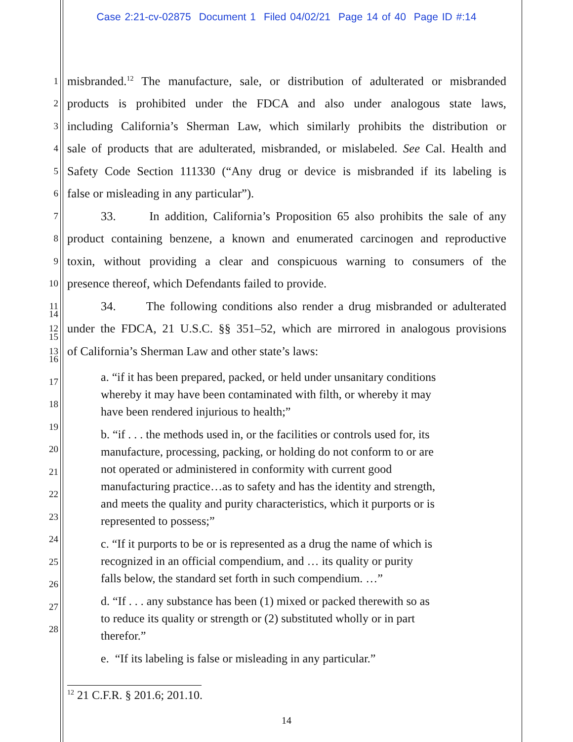Case 2:21-cv-02875 Document 1 Filed 04/02/21 Page 14 of 40 Page ID #:14
1
misbranded.<sup>12</sup> The manufacture, sale, or distribution of adulterated or misbranded
2
products is prohibited under the FDCA and also under analogous state laws,
3
including California’s Sherman Law, which similarly prohibits the distribution or
4
sale of products that are adulterated, misbranded, or mislabeled. See Cal. Health and
5
Safety Code Section 111330 (“Any drug or device is misbranded if its labeling is
6
false or misleading in any particular”).
7
33. In addition, California’s Proposition 65 also prohibits the sale of any
8
product containing benzene, a known and enumerated carcinogen and reproductive
9
toxin, without providing a clear and conspicuous warning to consumers of the
10
presence thereof, which Defendants failed to provide.
11
34. The following conditions also render a drug misbranded or adulterated
12
under the FDCA, 21 U.S.C. §§ 351–52, which are mirrored in analogous provisions
13
of California’s Sherman Law and other state’s laws:
a. “if it has been prepared, packed, or held under unsanitary conditions
whereby it may have been contaminated with filth, or whereby it may
have been rendered injurious to health;”
b. “if . . . the methods used in, or the facilities or controls used for, its
manufacture, processing, packing, or holding do not conform to or are
not operated or administered in conformity with current good
manufacturing practice…as to safety and has the identity and strength,
and meets the quality and purity characteristics, which it purports or is
represented to possess;”
c. “If it purports to be or is represented as a drug the name of which is
recognized in an official compendium, and … its quality or purity
falls below, the standard set forth in such compendium. …”
d. “If . . . any substance has been (1) mixed or packed therewith so as
to reduce its quality or strength or (2) substituted wholly or in part
therefor.”
e. “If its labeling is false or misleading in any particular.”
14
15
16
17
18
19
20
21
22
23
24
25
26
27
28
<sup>12</sup> 21 C.F.R. § 201.6; 201.10.
14